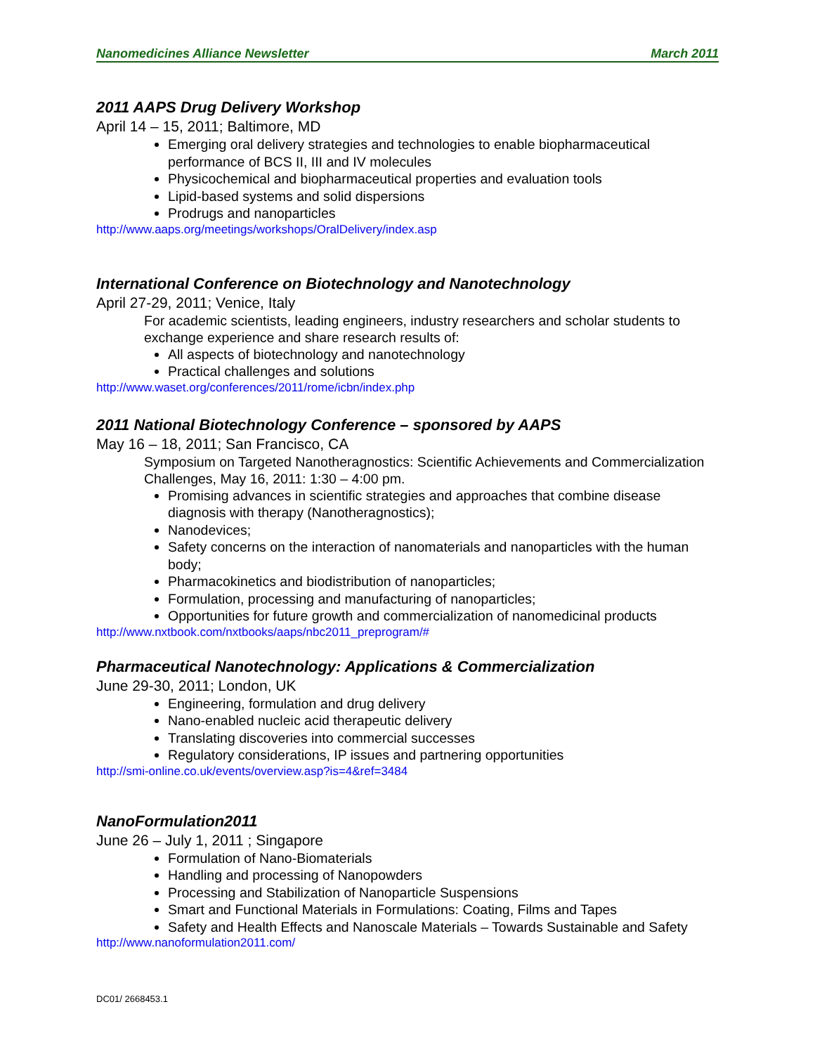Nanomedicines Alliance Newsletter March 2011
2011 AAPS Drug Delivery Workshop
April 14 – 15, 2011; Baltimore, MD
Emerging oral delivery strategies and technologies to enable biopharmaceutical performance of BCS II, III and IV molecules
Physicochemical and biopharmaceutical properties and evaluation tools
Lipid-based systems and solid dispersions
Prodrugs and nanoparticles
http://www.aaps.org/meetings/workshops/OralDelivery/index.asp
International Conference on Biotechnology and Nanotechnology
April 27-29, 2011; Venice, Italy
For academic scientists, leading engineers, industry researchers and scholar students to exchange experience and share research results of:
All aspects of biotechnology and nanotechnology
Practical challenges and solutions
http://www.waset.org/conferences/2011/rome/icbn/index.php
2011 National Biotechnology Conference – sponsored by AAPS
May 16 – 18, 2011; San Francisco, CA
Symposium on Targeted Nanotheragnostics: Scientific Achievements and Commercialization Challenges, May 16, 2011: 1:30 – 4:00 pm.
Promising advances in scientific strategies and approaches that combine disease diagnosis with therapy (Nanotheragnostics);
Nanodevices;
Safety concerns on the interaction of nanomaterials and nanoparticles with the human body;
Pharmacokinetics and biodistribution of nanoparticles;
Formulation, processing and manufacturing of nanoparticles;
Opportunities for future growth and commercialization of nanomedicinal products
http://www.nxtbook.com/nxtbooks/aaps/nbc2011_preprogram/#
Pharmaceutical Nanotechnology: Applications & Commercialization
June 29-30, 2011; London, UK
Engineering, formulation and drug delivery
Nano-enabled nucleic acid therapeutic delivery
Translating discoveries into commercial successes
Regulatory considerations, IP issues and partnering opportunities
http://smi-online.co.uk/events/overview.asp?is=4&ref=3484
NanoFormulation2011
June 26 – July 1, 2011 ; Singapore
Formulation of Nano-Biomaterials
Handling and processing of Nanopowders
Processing and Stabilization of Nanoparticle Suspensions
Smart and Functional Materials in Formulations: Coating, Films and Tapes
Safety and Health Effects and Nanoscale Materials – Towards Sustainable and Safety
http://www.nanoformulation2011.com/
DC01/ 2668453.1